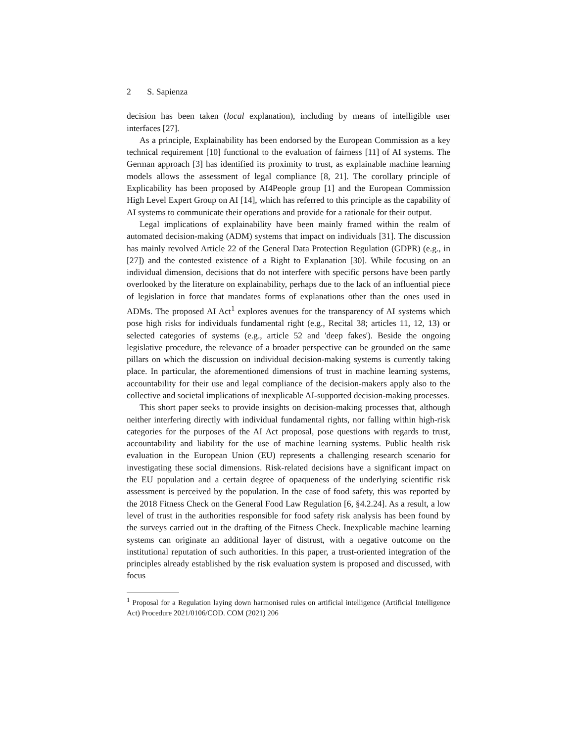2 S. Sapienza
decision has been taken (local explanation), including by means of intelligible user interfaces [27].
As a principle, Explainability has been endorsed by the European Commission as a key technical requirement [10] functional to the evaluation of fairness [11] of AI systems. The German approach [3] has identified its proximity to trust, as explainable machine learning models allows the assessment of legal compliance [8, 21]. The corollary principle of Explicability has been proposed by AI4People group [1] and the European Commission High Level Expert Group on AI [14], which has referred to this principle as the capability of AI systems to communicate their operations and provide for a rationale for their output.
Legal implications of explainability have been mainly framed within the realm of automated decision-making (ADM) systems that impact on individuals [31]. The discussion has mainly revolved Article 22 of the General Data Protection Regulation (GDPR) (e.g., in [27]) and the contested existence of a Right to Explanation [30]. While focusing on an individual dimension, decisions that do not interfere with specific persons have been partly overlooked by the literature on explainability, perhaps due to the lack of an influential piece of legislation in force that mandates forms of explanations other than the ones used in ADMs. The proposed AI Act<sup>1</sup> explores avenues for the transparency of AI systems which pose high risks for individuals fundamental right (e.g., Recital 38; articles 11, 12, 13) or selected categories of systems (e.g., article 52 and 'deep fakes'). Beside the ongoing legislative procedure, the relevance of a broader perspective can be grounded on the same pillars on which the discussion on individual decision-making systems is currently taking place. In particular, the aforementioned dimensions of trust in machine learning systems, accountability for their use and legal compliance of the decision-makers apply also to the collective and societal implications of inexplicable AI-supported decision-making processes.
This short paper seeks to provide insights on decision-making processes that, although neither interfering directly with individual fundamental rights, nor falling within high-risk categories for the purposes of the AI Act proposal, pose questions with regards to trust, accountability and liability for the use of machine learning systems. Public health risk evaluation in the European Union (EU) represents a challenging research scenario for investigating these social dimensions. Risk-related decisions have a significant impact on the EU population and a certain degree of opaqueness of the underlying scientific risk assessment is perceived by the population. In the case of food safety, this was reported by the 2018 Fitness Check on the General Food Law Regulation [6, §4.2.24]. As a result, a low level of trust in the authorities responsible for food safety risk analysis has been found by the surveys carried out in the drafting of the Fitness Check. Inexplicable machine learning systems can originate an additional layer of distrust, with a negative outcome on the institutional reputation of such authorities. In this paper, a trust-oriented integration of the principles already established by the risk evaluation system is proposed and discussed, with focus
<sup>1</sup> Proposal for a Regulation laying down harmonised rules on artificial intelligence (Artificial Intelligence Act) Procedure 2021/0106/COD. COM (2021) 206